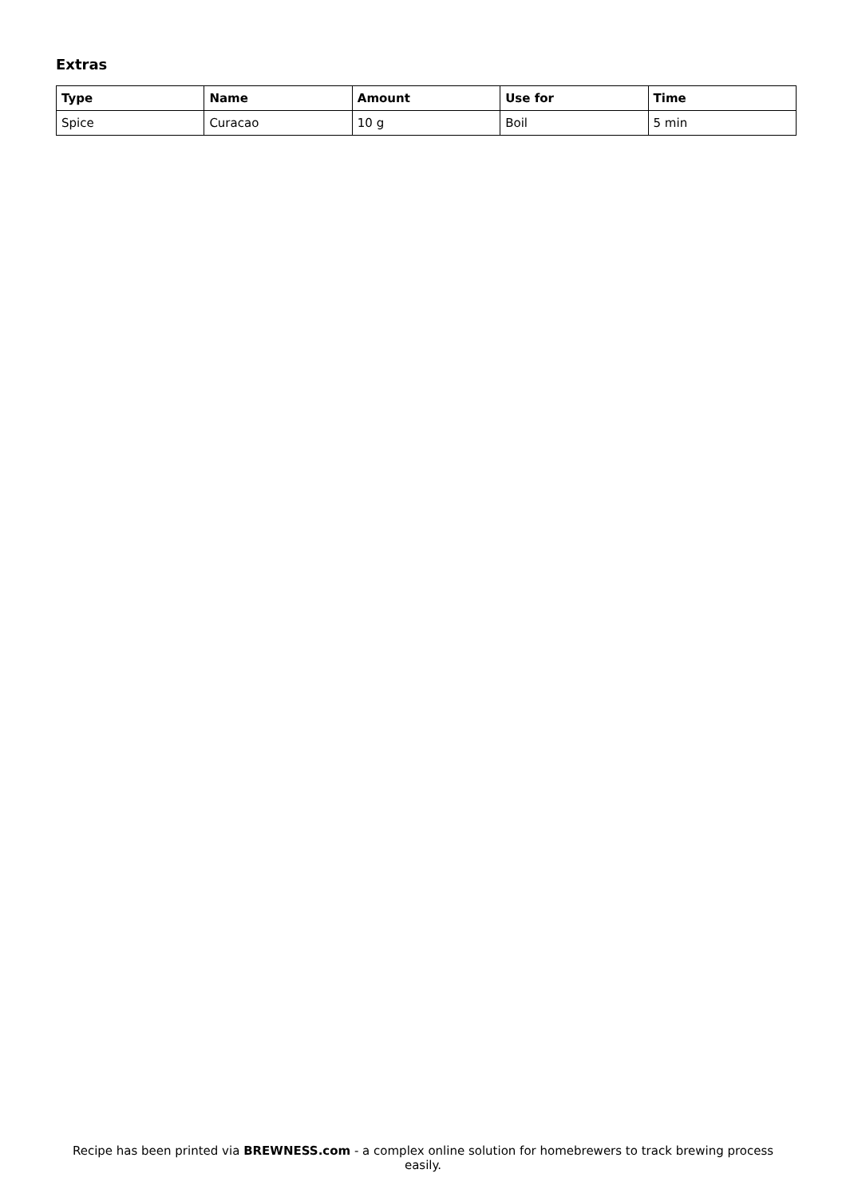Extras
| Type | Name | Amount | Use for | Time |
| --- | --- | --- | --- | --- |
| Spice | Curacao | 10 g | Boil | 5 min |
Recipe has been printed via BREWNESS.com - a complex online solution for homebrewers to track brewing process easily.